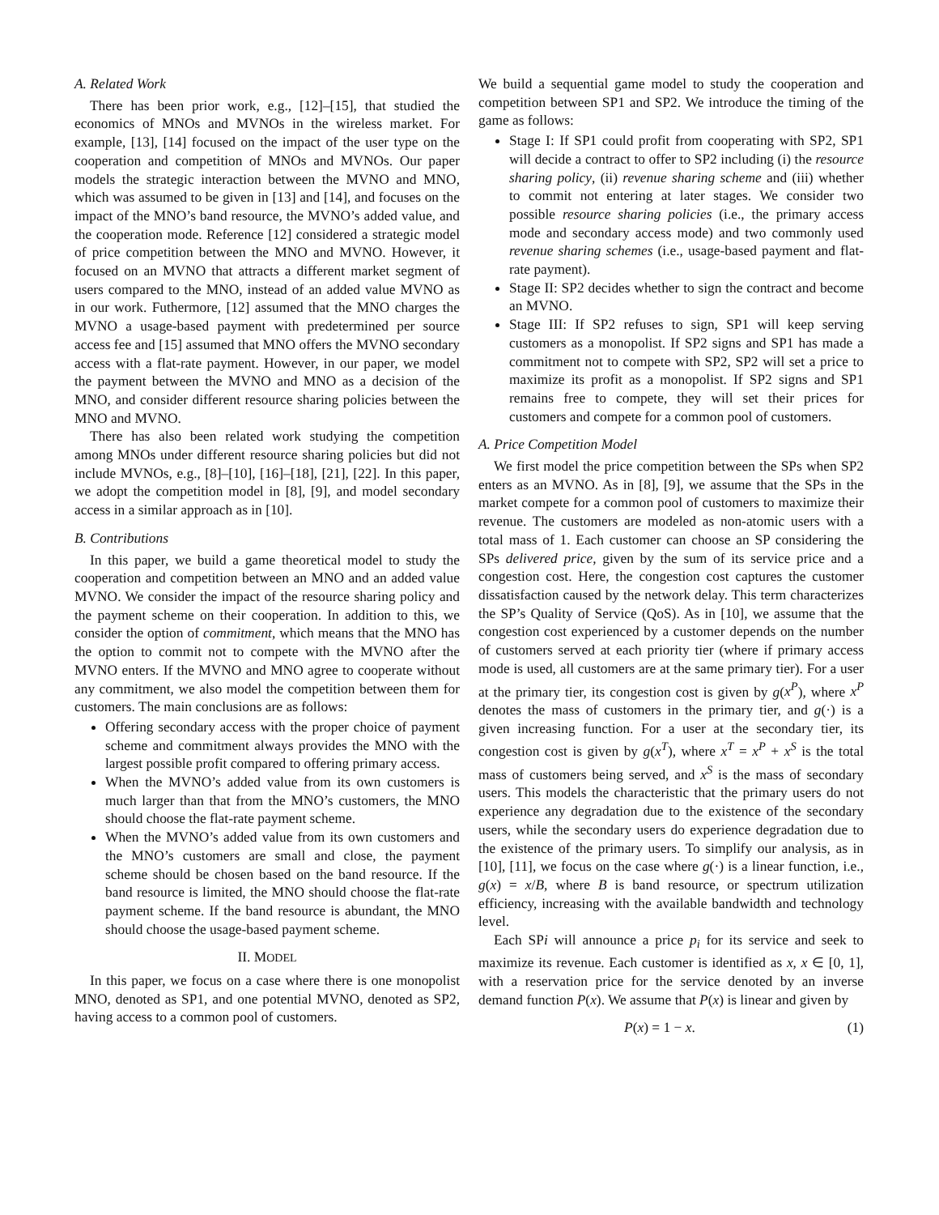A. Related Work
There has been prior work, e.g., [12]–[15], that studied the economics of MNOs and MVNOs in the wireless market. For example, [13], [14] focused on the impact of the user type on the cooperation and competition of MNOs and MVNOs. Our paper models the strategic interaction between the MVNO and MNO, which was assumed to be given in [13] and [14], and focuses on the impact of the MNO’s band resource, the MVNO’s added value, and the cooperation mode. Reference [12] considered a strategic model of price competition between the MNO and MVNO. However, it focused on an MVNO that attracts a different market segment of users compared to the MNO, instead of an added value MVNO as in our work. Futhermore, [12] assumed that the MNO charges the MVNO a usage-based payment with predetermined per source access fee and [15] assumed that MNO offers the MVNO secondary access with a flat-rate payment. However, in our paper, we model the payment between the MVNO and MNO as a decision of the MNO, and consider different resource sharing policies between the MNO and MVNO.
There has also been related work studying the competition among MNOs under different resource sharing policies but did not include MVNOs, e.g., [8]–[10], [16]–[18], [21], [22]. In this paper, we adopt the competition model in [8], [9], and model secondary access in a similar approach as in [10].
B. Contributions
In this paper, we build a game theoretical model to study the cooperation and competition between an MNO and an added value MVNO. We consider the impact of the resource sharing policy and the payment scheme on their cooperation. In addition to this, we consider the option of commitment, which means that the MNO has the option to commit not to compete with the MVNO after the MVNO enters. If the MVNO and MNO agree to cooperate without any commitment, we also model the competition between them for customers. The main conclusions are as follows:
Offering secondary access with the proper choice of payment scheme and commitment always provides the MNO with the largest possible profit compared to offering primary access.
When the MVNO’s added value from its own customers is much larger than that from the MNO’s customers, the MNO should choose the flat-rate payment scheme.
When the MVNO’s added value from its own customers and the MNO’s customers are small and close, the payment scheme should be chosen based on the band resource. If the band resource is limited, the MNO should choose the flat-rate payment scheme. If the band resource is abundant, the MNO should choose the usage-based payment scheme.
II. MODEL
In this paper, we focus on a case where there is one monopolist MNO, denoted as SP1, and one potential MVNO, denoted as SP2, having access to a common pool of customers.
We build a sequential game model to study the cooperation and competition between SP1 and SP2. We introduce the timing of the game as follows:
Stage I: If SP1 could profit from cooperating with SP2, SP1 will decide a contract to offer to SP2 including (i) the resource sharing policy, (ii) revenue sharing scheme and (iii) whether to commit not entering at later stages. We consider two possible resource sharing policies (i.e., the primary access mode and secondary access mode) and two commonly used revenue sharing schemes (i.e., usage-based payment and flat-rate payment).
Stage II: SP2 decides whether to sign the contract and become an MVNO.
Stage III: If SP2 refuses to sign, SP1 will keep serving customers as a monopolist. If SP2 signs and SP1 has made a commitment not to compete with SP2, SP2 will set a price to maximize its profit as a monopolist. If SP2 signs and SP1 remains free to compete, they will set their prices for customers and compete for a common pool of customers.
A. Price Competition Model
We first model the price competition between the SPs when SP2 enters as an MVNO. As in [8], [9], we assume that the SPs in the market compete for a common pool of customers to maximize their revenue. The customers are modeled as non-atomic users with a total mass of 1. Each customer can choose an SP considering the SPs delivered price, given by the sum of its service price and a congestion cost. Here, the congestion cost captures the customer dissatisfaction caused by the network delay. This term characterizes the SP’s Quality of Service (QoS). As in [10], we assume that the congestion cost experienced by a customer depends on the number of customers served at each priority tier (where if primary access mode is used, all customers are at the same primary tier). For a user at the primary tier, its congestion cost is given by g(x<sup>P</sup>), where x<sup>P</sup> denotes the mass of customers in the primary tier, and g(·) is a given increasing function. For a user at the secondary tier, its congestion cost is given by g(x<sup>T</sup>), where x<sup>T</sup> = x<sup>P</sup> + x<sup>S</sup> is the total mass of customers being served, and x<sup>S</sup> is the mass of secondary users. This models the characteristic that the primary users do not experience any degradation due to the existence of the secondary users, while the secondary users do experience degradation due to the existence of the primary users. To simplify our analysis, as in [10], [11], we focus on the case where g(·) is a linear function, i.e., g(x) = x/B, where B is band resource, or spectrum utilization efficiency, increasing with the available bandwidth and technology level.
Each SPi will announce a price p<sub>i</sub> for its service and seek to maximize its revenue. Each customer is identified as x, x ∈ [0, 1], with a reservation price for the service denoted by an inverse demand function P(x). We assume that P(x) is linear and given by
P(x) = 1 − x. (1)